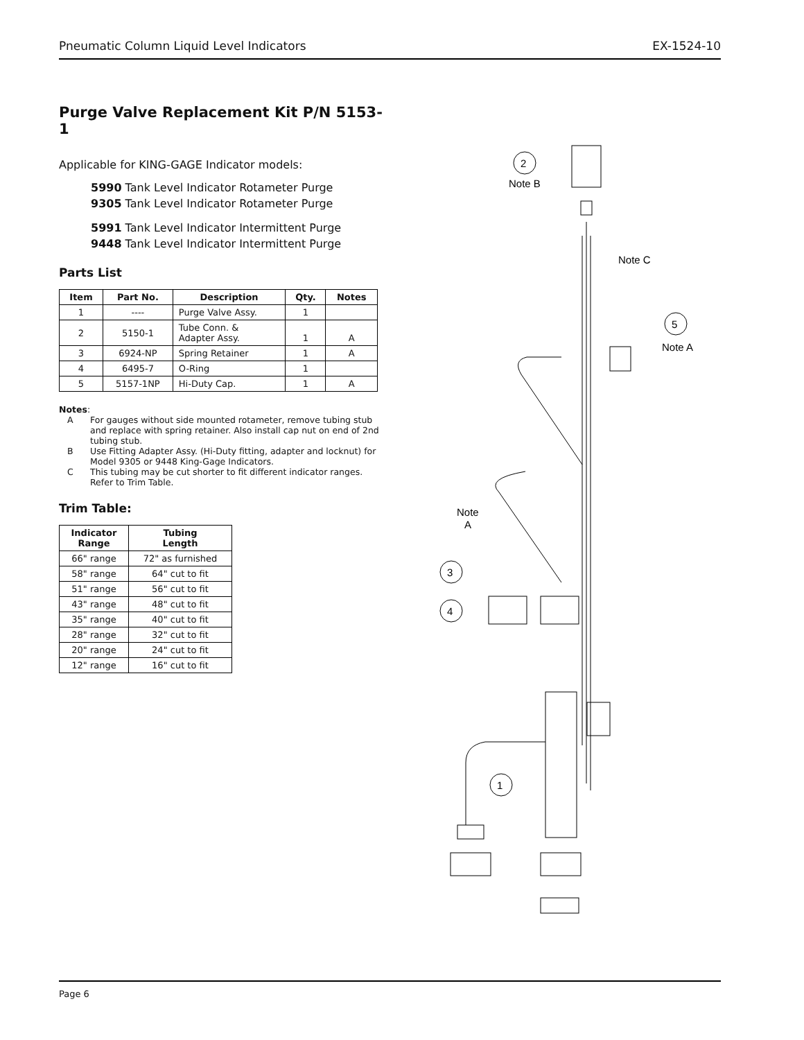Pneumatic Column Liquid Level Indicators EX-1524-10
Purge Valve Replacement Kit P/N 5153-1
Applicable for KING-GAGE Indicator models:
5990 Tank Level Indicator Rotameter Purge
9305 Tank Level Indicator Rotameter Purge
5991 Tank Level Indicator Intermittent Purge
9448 Tank Level Indicator Intermittent Purge
Parts List
| Item | Part No. | Description | Qty. | Notes |
| --- | --- | --- | --- | --- |
| 1 | ---- | Purge Valve Assy. | 1 | |
| 2 | 5150-1 | Tube Conn. & Adapter Assy. | 1 | A |
| 3 | 6924-NP | Spring Retainer | 1 | A |
| 4 | 6495-7 | O-Ring | 1 | |
| 5 | 5157-1NP | Hi-Duty Cap. | 1 | A |
Notes:
A For gauges without side mounted rotameter, remove tubing stub and replace with spring retainer. Also install cap nut on end of 2nd tubing stub.
B Use Fitting Adapter Assy. (Hi-Duty fitting, adapter and locknut) for Model 9305 or 9448 King-Gage Indicators.
C This tubing may be cut shorter to fit different indicator ranges. Refer to Trim Table.
Trim Table:
| Indicator Range | Tubing Length |
| --- | --- |
| 66" range | 72" as furnished |
| 58" range | 64" cut to fit |
| 51" range | 56" cut to fit |
| 43" range | 48" cut to fit |
| 35" range | 40" cut to fit |
| 28" range | 32" cut to fit |
| 20" range | 24" cut to fit |
| 12" range | 16" cut to fit |
2
Note B
Note C
5
Note A
Note
A
3
4
1
Page 6